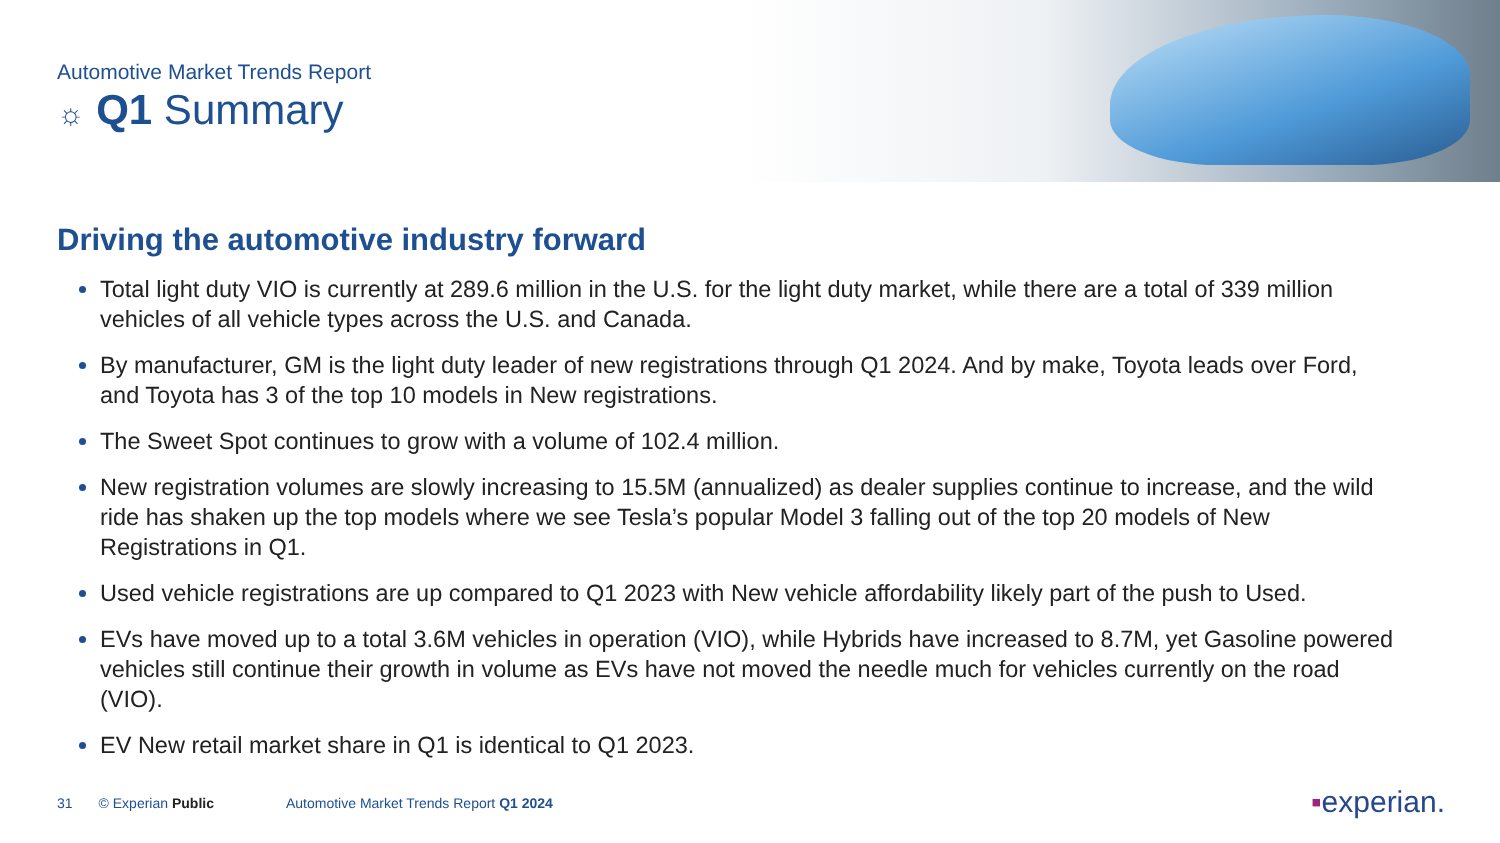Automotive Market Trends Report
☼ Q1 Summary
Driving the automotive industry forward
Total light duty VIO is currently at 289.6 million in the U.S. for the light duty market, while there are a total of 339 million vehicles of all vehicle types across the U.S. and Canada.
By manufacturer, GM is the light duty leader of new registrations through Q1 2024. And by make, Toyota leads over Ford, and Toyota has 3 of the top 10 models in New registrations.
The Sweet Spot continues to grow with a volume of 102.4 million.
New registration volumes are slowly increasing to 15.5M (annualized) as dealer supplies continue to increase, and the wild ride has shaken up the top models where we see Tesla’s popular Model 3 falling out of the top 20 models of New Registrations in Q1.
Used vehicle registrations are up compared to Q1 2023 with New vehicle affordability likely part of the push to Used.
EVs have moved up to a total 3.6M vehicles in operation (VIO), while Hybrids have increased to 8.7M, yet Gasoline powered vehicles still continue their growth in volume as EVs have not moved the needle much for vehicles currently on the road (VIO).
EV New retail market share in Q1 is identical to Q1 2023.
31 © Experian Public Automotive Market Trends Report Q1 2024
▪experian.